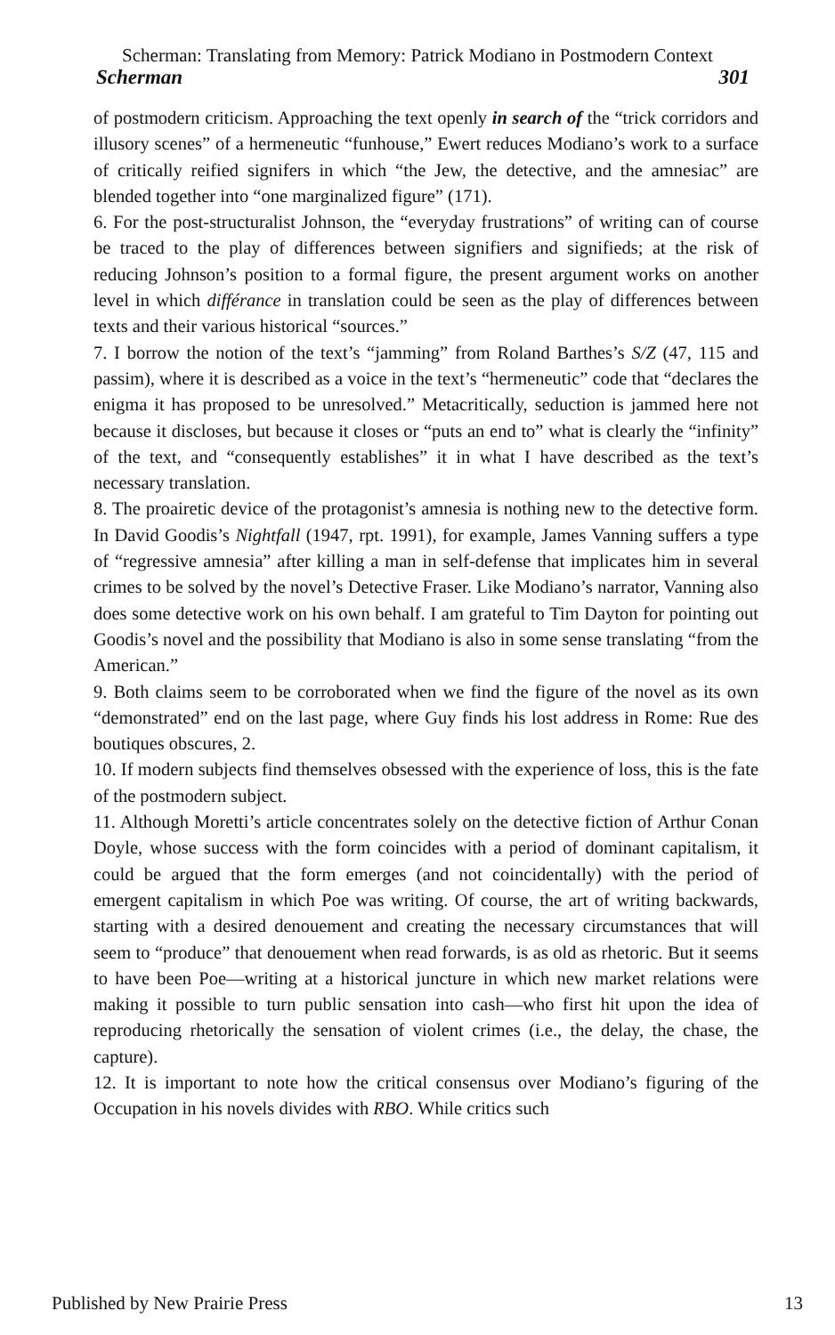Scherman: Translating from Memory: Patrick Modiano in Postmodern Context
Scherman 301
of postmodern criticism. Approaching the text openly in search of the “trick corridors and illusory scenes” of a hermeneutic “funhouse,” Ewert reduces Modiano’s work to a surface of critically reified signifers in which “the Jew, the detective, and the amnesiac” are blended together into “one marginalized figure” (171).
6. For the post-structuralist Johnson, the “everyday frustrations” of writing can of course be traced to the play of differences between signifiers and signifieds; at the risk of reducing Johnson’s position to a formal figure, the present argument works on another level in which différance in translation could be seen as the play of differences between texts and their various historical “sources.”
7. I borrow the notion of the text’s “jamming” from Roland Barthes’s S/Z (47, 115 and passim), where it is described as a voice in the text’s “hermeneutic” code that “declares the enigma it has proposed to be unresolved.” Metacritically, seduction is jammed here not because it discloses, but because it closes or “puts an end to” what is clearly the “infinity” of the text, and “consequently establishes” it in what I have described as the text’s necessary translation.
8. The proairetic device of the protagonist’s amnesia is nothing new to the detective form. In David Goodis’s Nightfall (1947, rpt. 1991), for example, James Vanning suffers a type of “regressive amnesia” after killing a man in self-defense that implicates him in several crimes to be solved by the novel’s Detective Fraser. Like Modiano’s narrator, Vanning also does some detective work on his own behalf. I am grateful to Tim Dayton for pointing out Goodis’s novel and the possibility that Modiano is also in some sense translating “from the American.”
9. Both claims seem to be corroborated when we find the figure of the novel as its own “demonstrated” end on the last page, where Guy finds his lost address in Rome: Rue des boutiques obscures, 2.
10. If modern subjects find themselves obsessed with the experience of loss, this is the fate of the postmodern subject.
11. Although Moretti’s article concentrates solely on the detective fiction of Arthur Conan Doyle, whose success with the form coincides with a period of dominant capitalism, it could be argued that the form emerges (and not coincidentally) with the period of emergent capitalism in which Poe was writing. Of course, the art of writing backwards, starting with a desired denouement and creating the necessary circumstances that will seem to “produce” that denouement when read forwards, is as old as rhetoric. But it seems to have been Poe—writing at a historical juncture in which new market relations were making it possible to turn public sensation into cash—who first hit upon the idea of reproducing rhetorically the sensation of violent crimes (i.e., the delay, the chase, the capture).
12. It is important to note how the critical consensus over Modiano’s figuring of the Occupation in his novels divides with RBO. While critics such
Published by New Prairie Press 13